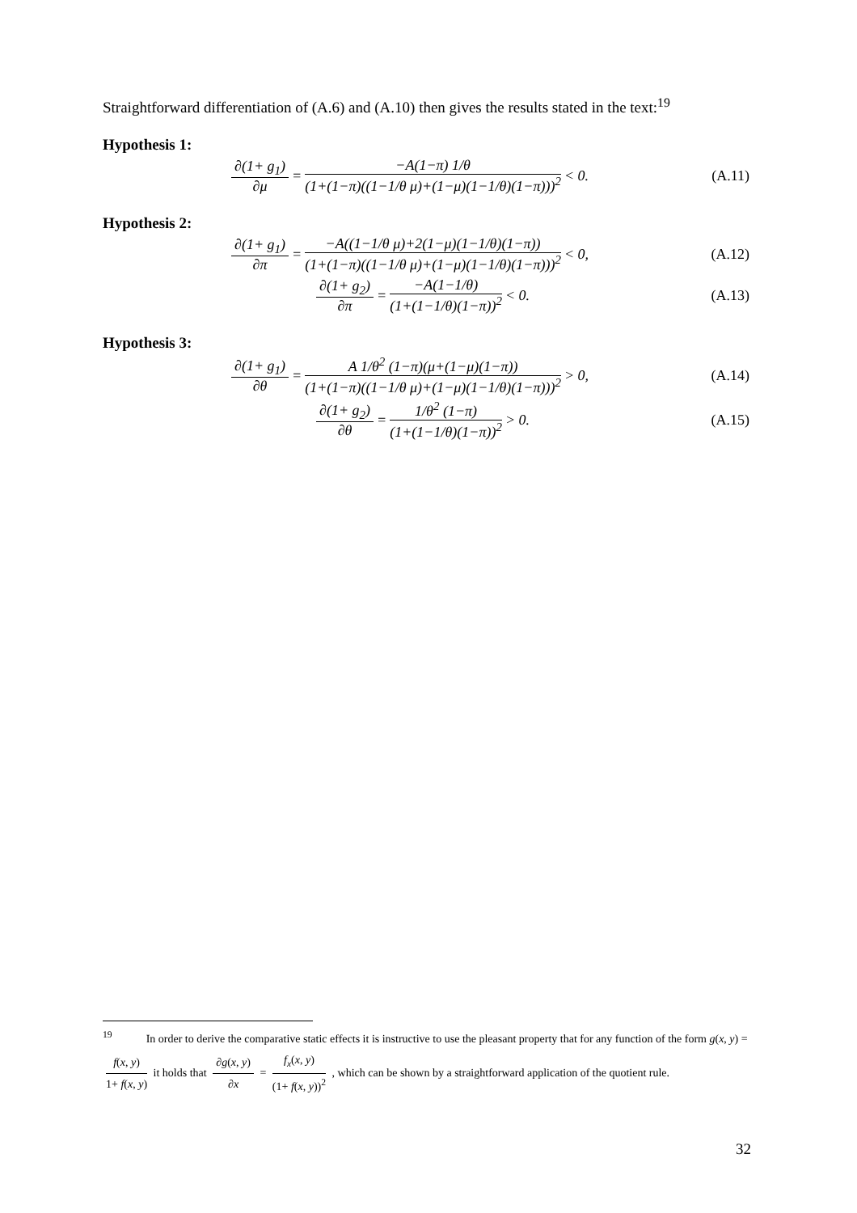Straightforward differentiation of (A.6) and (A.10) then gives the results stated in the text:<sup>19</sup>
Hypothesis 1:
∂(1+ g<sub>1</sub>) ∂μ = −A(1−π) 1/θ (1+(1−π)((1−1/θ μ)+(1−μ)(1−1/θ)(1−π)))<sup>2</sup> < 0.
(A.11)
Hypothesis 2:
∂(1+ g<sub>1</sub>) ∂π = −A((1−1/θ μ)+2(1−μ)(1−1/θ)(1−π)) (1+(1−π)((1−1/θ μ)+(1−μ)(1−1/θ)(1−π)))<sup>2</sup> < 0,
(A.12)
∂(1+ g<sub>2</sub>) ∂π = −A(1−1/θ) (1+(1−1/θ)(1−π))<sup>2</sup> < 0.
(A.13)
Hypothesis 3:
∂(1+ g<sub>1</sub>) ∂θ = A 1/θ<sup>2</sup> (1−π)(μ+(1−μ)(1−π)) (1+(1−π)((1−1/θ μ)+(1−μ)(1−1/θ)(1−π)))<sup>2</sup> > 0,
(A.14)
∂(1+ g<sub>2</sub>) ∂θ = 1/θ<sup>2</sup> (1−π) (1+(1−1/θ)(1−π))<sup>2</sup> > 0.
(A.15)
<sup>19</sup> In order to derive the comparative static effects it is instructive to use the pleasant property that for any function of the form g(x, y) = f(x, y) 1+ f(x, y) it holds that ∂g(x, y) ∂x = f<sub>x</sub>(x, y) (1+ f(x, y))<sup>2</sup> , which can be shown by a straightforward application of the quotient rule.
32